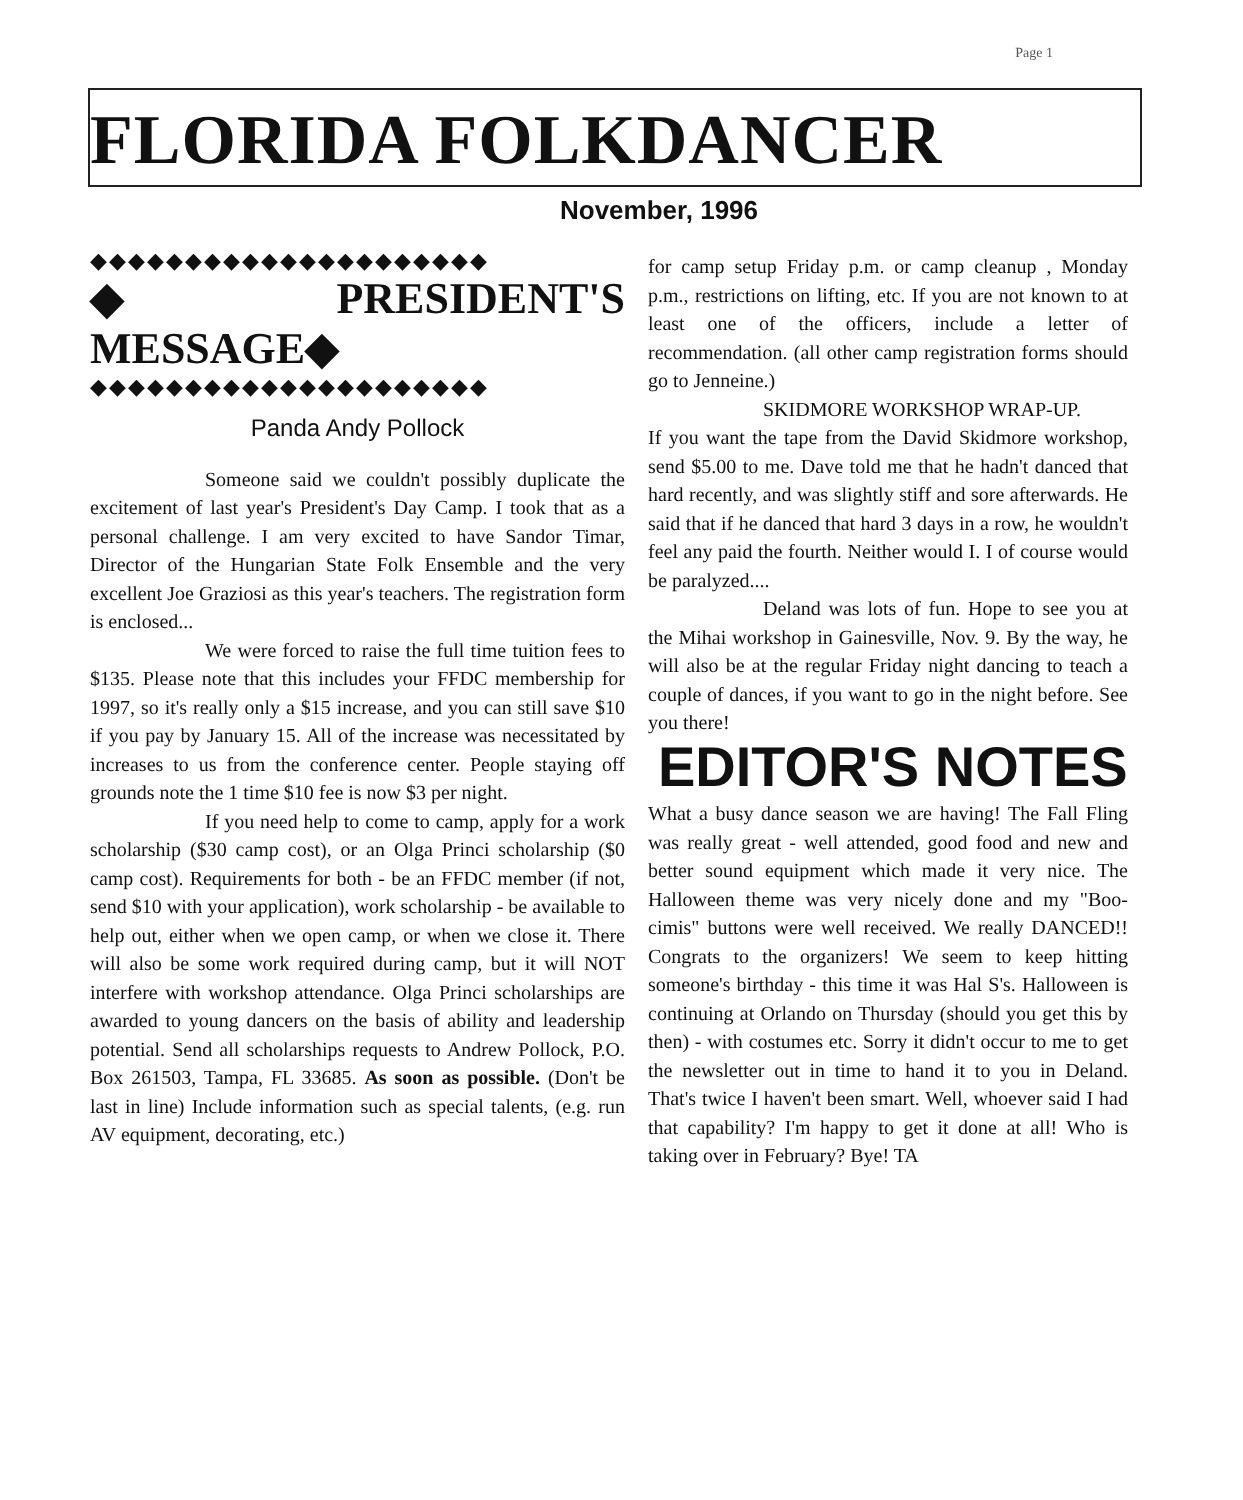Page 1
FLORIDA FOLKDANCER
November, 1996
◆◆◆◆◆◆◆◆◆◆◆◆◆◆◆◆◆◆◆◆◆
◆PRESIDENT'S MESSAGE◆
◆◆◆◆◆◆◆◆◆◆◆◆◆◆◆◆◆◆◆◆◆
Panda Andy Pollock
Someone said we couldn't possibly duplicate the excitement of last year's President's Day Camp. I took that as a personal challenge. I am very excited to have Sandor Timar, Director of the Hungarian State Folk Ensemble and the very excellent Joe Graziosi as this year's teachers. The registration form is enclosed...
We were forced to raise the full time tuition fees to $135. Please note that this includes your FFDC membership for 1997, so it's really only a $15 increase, and you can still save $10 if you pay by January 15. All of the increase was necessitated by increases to us from the conference center. People staying off grounds note the 1 time $10 fee is now $3 per night.
If you need help to come to camp, apply for a work scholarship ($30 camp cost), or an Olga Princi scholarship ($0 camp cost). Requirements for both - be an FFDC member (if not, send $10 with your application), work scholarship - be available to help out, either when we open camp, or when we close it. There will also be some work required during camp, but it will NOT interfere with workshop attendance. Olga Princi scholarships are awarded to young dancers on the basis of ability and leadership potential. Send all scholarships requests to Andrew Pollock, P.O. Box 261503, Tampa, FL 33685. As soon as possible. (Don't be last in line) Include information such as special talents, (e.g. run AV equipment, decorating, etc.)
for camp setup Friday p.m. or camp cleanup , Monday p.m., restrictions on lifting, etc. If you are not known to at least one of the officers, include a letter of recommendation. (all other camp registration forms should go to Jenneine.)
SKIDMORE WORKSHOP WRAP-UP.
If you want the tape from the David Skidmore workshop, send $5.00 to me. Dave told me that he hadn't danced that hard recently, and was slightly stiff and sore afterwards. He said that if he danced that hard 3 days in a row, he wouldn't feel any paid the fourth. Neither would I. I of course would be paralyzed....
Deland was lots of fun. Hope to see you at the Mihai workshop in Gainesville, Nov. 9. By the way, he will also be at the regular Friday night dancing to teach a couple of dances, if you want to go in the night before. See you there!
EDITOR'S NOTES
What a busy dance season we are having! The Fall Fling was really great - well attended, good food and new and better sound equipment which made it very nice. The Halloween theme was very nicely done and my "Boo-cimis" buttons were well received. We really DANCED!! Congrats to the organizers! We seem to keep hitting someone's birthday - this time it was Hal S's. Halloween is continuing at Orlando on Thursday (should you get this by then) - with costumes etc. Sorry it didn't occur to me to get the newsletter out in time to hand it to you in Deland. That's twice I haven't been smart. Well, whoever said I had that capability? I'm happy to get it done at all! Who is taking over in February? Bye! TA